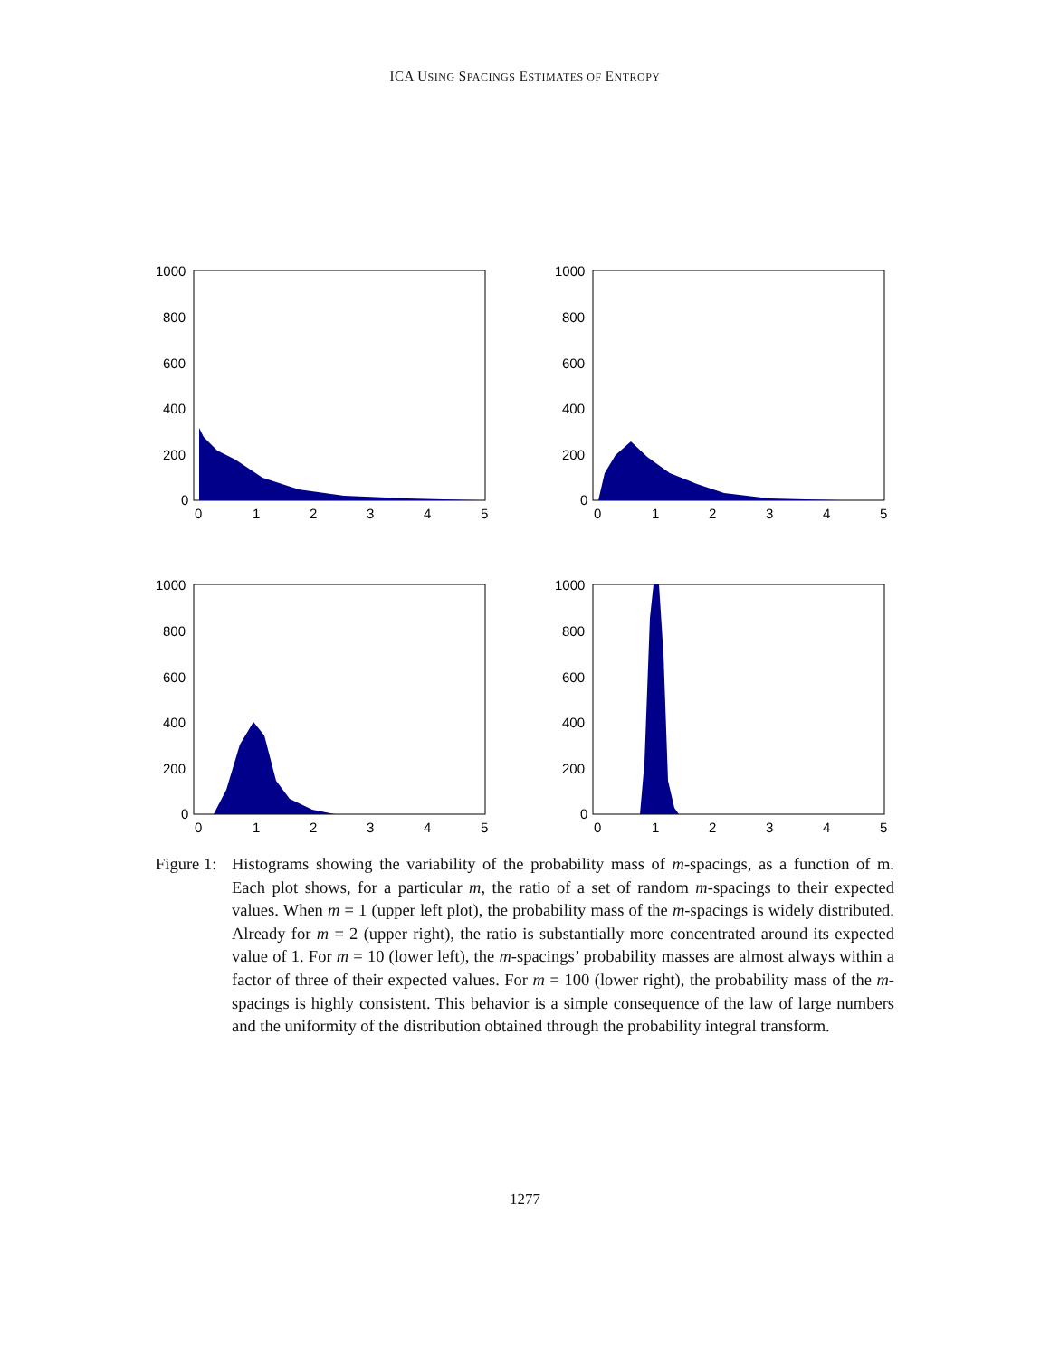ICA USING SPACINGS ESTIMATES OF ENTROPY
1000
800
600
400
200
0
0
1
2
3
4
5
1000
800
600
400
200
0
0
1
2
3
4
5
1000
800
600
400
200
0
0
1
2
3
4
5
1000
800
600
400
200
0
0
1
2
3
4
5
Figure 1:
Histograms showing the variability of the probability mass of m-spacings, as a function of m. Each plot shows, for a particular m, the ratio of a set of random m-spacings to their expected values. When m = 1 (upper left plot), the probability mass of the m-spacings is widely distributed. Already for m = 2 (upper right), the ratio is substantially more concentrated around its expected value of 1. For m = 10 (lower left), the m-spacings’ probability masses are almost always within a factor of three of their expected values. For m = 100 (lower right), the probability mass of the m-spacings is highly consistent. This behavior is a simple consequence of the law of large numbers and the uniformity of the distribution obtained through the probability integral transform.
1277